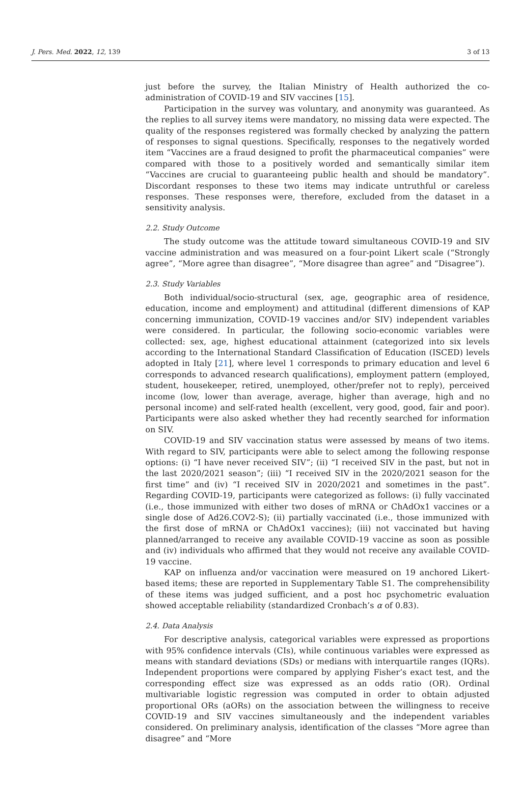J. Pers. Med. 2022, 12, 139 3 of 13
just before the survey, the Italian Ministry of Health authorized the co-administration of COVID-19 and SIV vaccines [15].
Participation in the survey was voluntary, and anonymity was guaranteed. As the replies to all survey items were mandatory, no missing data were expected. The quality of the responses registered was formally checked by analyzing the pattern of responses to signal questions. Specifically, responses to the negatively worded item “Vaccines are a fraud designed to profit the pharmaceutical companies” were compared with those to a positively worded and semantically similar item “Vaccines are crucial to guaranteeing public health and should be mandatory”. Discordant responses to these two items may indicate untruthful or careless responses. These responses were, therefore, excluded from the dataset in a sensitivity analysis.
2.2. Study Outcome
The study outcome was the attitude toward simultaneous COVID-19 and SIV vaccine administration and was measured on a four-point Likert scale (“Strongly agree”, “More agree than disagree”, “More disagree than agree” and “Disagree”).
2.3. Study Variables
Both individual/socio-structural (sex, age, geographic area of residence, education, income and employment) and attitudinal (different dimensions of KAP concerning immunization, COVID-19 vaccines and/or SIV) independent variables were considered. In particular, the following socio-economic variables were collected: sex, age, highest educational attainment (categorized into six levels according to the International Standard Classification of Education (ISCED) levels adopted in Italy [21], where level 1 corresponds to primary education and level 6 corresponds to advanced research qualifications), employment pattern (employed, student, housekeeper, retired, unemployed, other/prefer not to reply), perceived income (low, lower than average, average, higher than average, high and no personal income) and self-rated health (excellent, very good, good, fair and poor). Participants were also asked whether they had recently searched for information on SIV.
COVID-19 and SIV vaccination status were assessed by means of two items. With regard to SIV, participants were able to select among the following response options: (i) “I have never received SIV”; (ii) “I received SIV in the past, but not in the last 2020/2021 season”; (iii) “I received SIV in the 2020/2021 season for the first time” and (iv) “I received SIV in 2020/2021 and sometimes in the past”. Regarding COVID-19, participants were categorized as follows: (i) fully vaccinated (i.e., those immunized with either two doses of mRNA or ChAdOx1 vaccines or a single dose of Ad26.COV2-S); (ii) partially vaccinated (i.e., those immunized with the first dose of mRNA or ChAdOx1 vaccines); (iii) not vaccinated but having planned/arranged to receive any available COVID-19 vaccine as soon as possible and (iv) individuals who affirmed that they would not receive any available COVID-19 vaccine.
KAP on influenza and/or vaccination were measured on 19 anchored Likert-based items; these are reported in Supplementary Table S1. The comprehensibility of these items was judged sufficient, and a post hoc psychometric evaluation showed acceptable reliability (standardized Cronbach’s α of 0.83).
2.4. Data Analysis
For descriptive analysis, categorical variables were expressed as proportions with 95% confidence intervals (CIs), while continuous variables were expressed as means with standard deviations (SDs) or medians with interquartile ranges (IQRs). Independent proportions were compared by applying Fisher’s exact test, and the corresponding effect size was expressed as an odds ratio (OR). Ordinal multivariable logistic regression was computed in order to obtain adjusted proportional ORs (aORs) on the association between the willingness to receive COVID-19 and SIV vaccines simultaneously and the independent variables considered. On preliminary analysis, identification of the classes “More agree than disagree” and “More